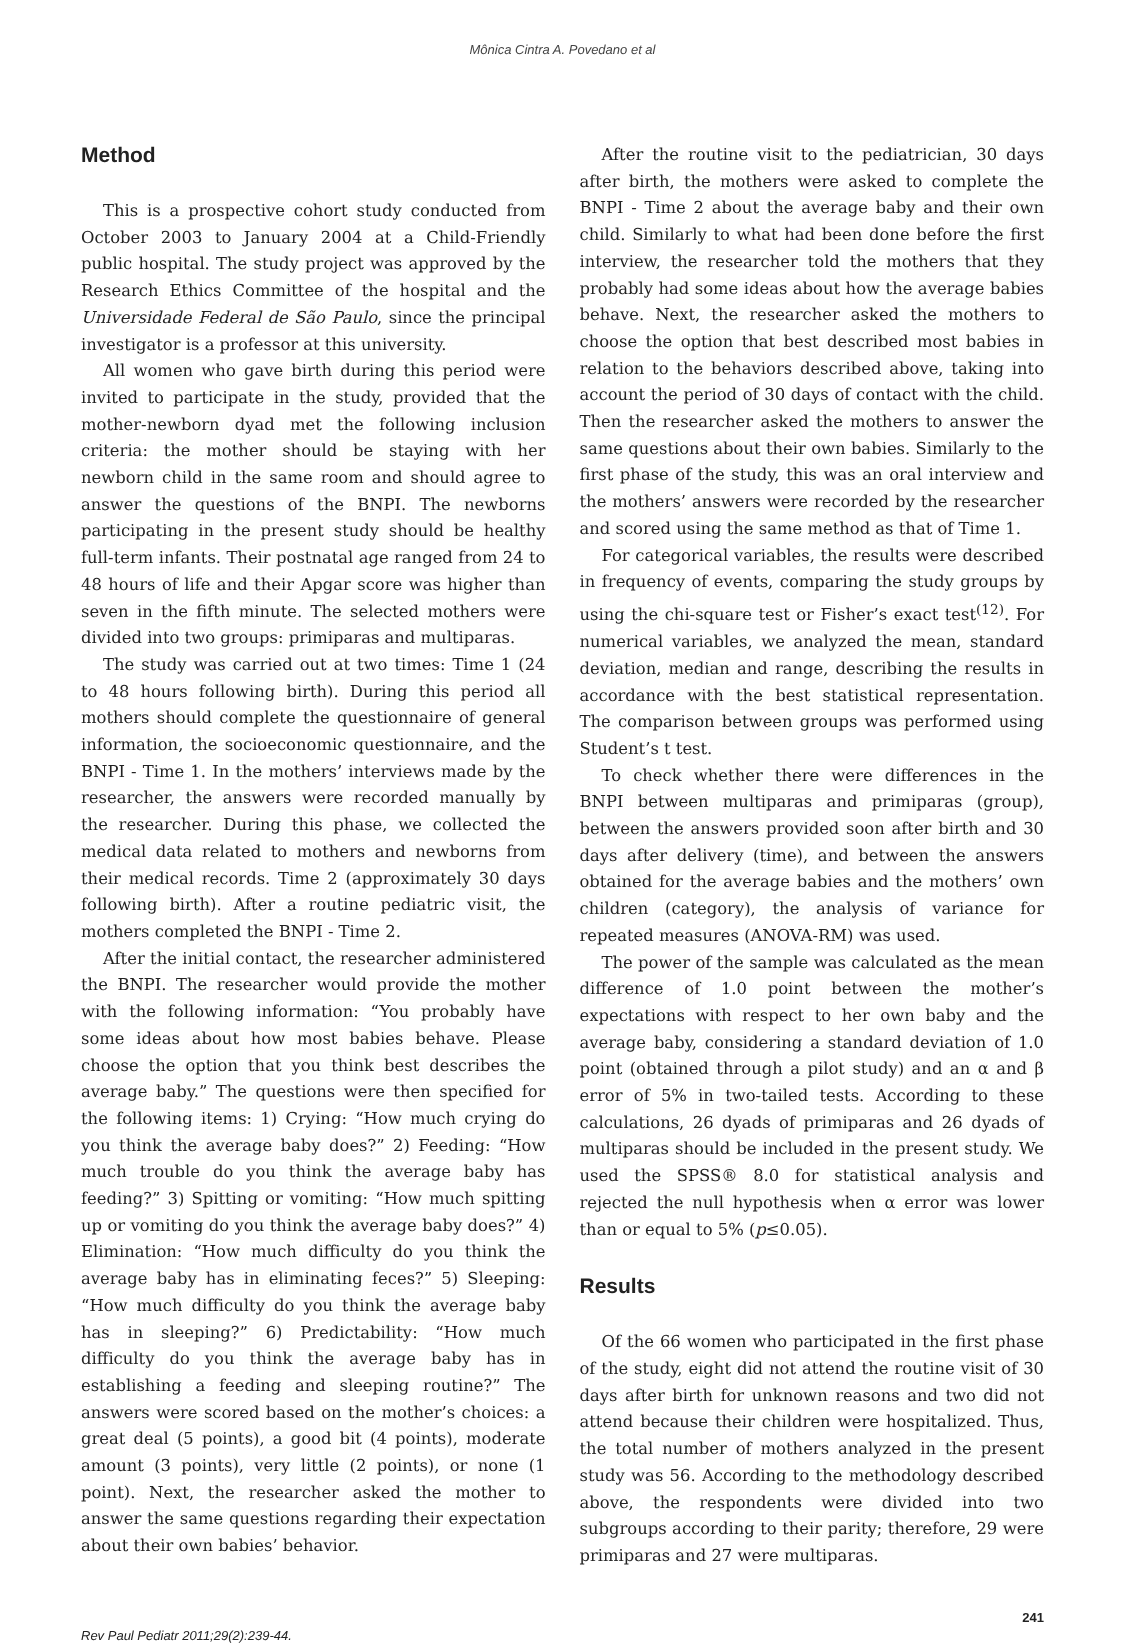Mônica Cintra A. Povedano et al
Method
This is a prospective cohort study conducted from October 2003 to January 2004 at a Child-Friendly public hospital. The study project was approved by the Research Ethics Committee of the hospital and the Universidade Federal de São Paulo, since the principal investigator is a professor at this university.
All women who gave birth during this period were invited to participate in the study, provided that the mother-newborn dyad met the following inclusion criteria: the mother should be staying with her newborn child in the same room and should agree to answer the questions of the BNPI. The newborns participating in the present study should be healthy full-term infants. Their postnatal age ranged from 24 to 48 hours of life and their Apgar score was higher than seven in the fifth minute. The selected mothers were divided into two groups: primiparas and multiparas.
The study was carried out at two times: Time 1 (24 to 48 hours following birth). During this period all mothers should complete the questionnaire of general information, the socioeconomic questionnaire, and the BNPI - Time 1. In the mothers’ interviews made by the researcher, the answers were recorded manually by the researcher. During this phase, we collected the medical data related to mothers and newborns from their medical records. Time 2 (approximately 30 days following birth). After a routine pediatric visit, the mothers completed the BNPI - Time 2.
After the initial contact, the researcher administered the BNPI. The researcher would provide the mother with the following information: “You probably have some ideas about how most babies behave. Please choose the option that you think best describes the average baby.” The questions were then specified for the following items: 1) Crying: “How much crying do you think the average baby does?” 2) Feeding: “How much trouble do you think the average baby has feeding?” 3) Spitting or vomiting: “How much spitting up or vomiting do you think the average baby does?” 4) Elimination: “How much difficulty do you think the average baby has in eliminating feces?” 5) Sleeping: “How much difficulty do you think the average baby has in sleeping?” 6) Predictability: “How much difficulty do you think the average baby has in establishing a feeding and sleeping routine?” The answers were scored based on the mother’s choices: a great deal (5 points), a good bit (4 points), moderate amount (3 points), very little (2 points), or none (1 point). Next, the researcher asked the mother to answer the same questions regarding their expectation about their own babies’ behavior.
After the routine visit to the pediatrician, 30 days after birth, the mothers were asked to complete the BNPI - Time 2 about the average baby and their own child. Similarly to what had been done before the first interview, the researcher told the mothers that they probably had some ideas about how the average babies behave. Next, the researcher asked the mothers to choose the option that best described most babies in relation to the behaviors described above, taking into account the period of 30 days of contact with the child. Then the researcher asked the mothers to answer the same questions about their own babies. Similarly to the first phase of the study, this was an oral interview and the mothers’ answers were recorded by the researcher and scored using the same method as that of Time 1.
For categorical variables, the results were described in frequency of events, comparing the study groups by using the chi-square test or Fisher’s exact test<sup>(12)</sup>. For numerical variables, we analyzed the mean, standard deviation, median and range, describing the results in accordance with the best statistical representation. The comparison between groups was performed using Student’s t test.
To check whether there were differences in the BNPI between multiparas and primiparas (group), between the answers provided soon after birth and 30 days after delivery (time), and between the answers obtained for the average babies and the mothers’ own children (category), the analysis of variance for repeated measures (ANOVA-RM) was used.
The power of the sample was calculated as the mean difference of 1.0 point between the mother’s expectations with respect to her own baby and the average baby, considering a standard deviation of 1.0 point (obtained through a pilot study) and an α and β error of 5% in two-tailed tests. According to these calculations, 26 dyads of primiparas and 26 dyads of multiparas should be included in the present study. We used the SPSS® 8.0 for statistical analysis and rejected the null hypothesis when α error was lower than or equal to 5% (p≤0.05).
Results
Of the 66 women who participated in the first phase of the study, eight did not attend the routine visit of 30 days after birth for unknown reasons and two did not attend because their children were hospitalized. Thus, the total number of mothers analyzed in the present study was 56. According to the methodology described above, the respondents were divided into two subgroups according to their parity; therefore, 29 were primiparas and 27 were multiparas.
Rev Paul Pediatr 2011;29(2):239-44. 241